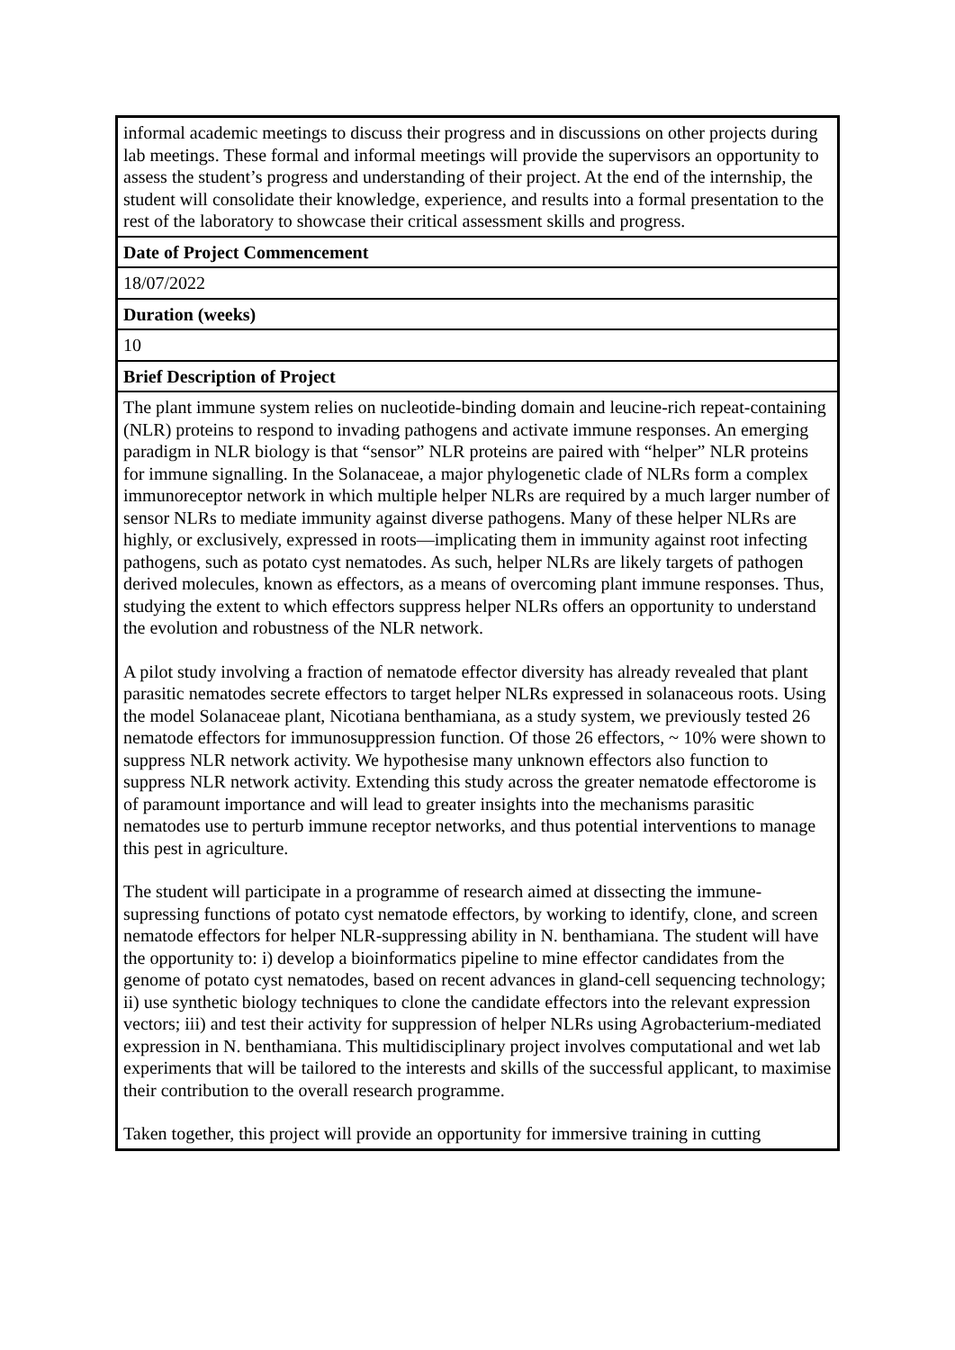| informal academic meetings to discuss their progress and in discussions on other projects during lab meetings. These formal and informal meetings will provide the supervisors an opportunity to assess the student’s progress and understanding of their project. At the end of the internship, the student will consolidate their knowledge, experience, and results into a formal presentation to the rest of the laboratory to showcase their critical assessment skills and progress. |
| Date of Project Commencement |
| 18/07/2022 |
| Duration (weeks) |
| 10 |
| Brief Description of Project |
| The plant immune system relies on nucleotide-binding domain and leucine-rich repeat-containing (NLR) proteins to respond to invading pathogens and activate immune responses. An emerging paradigm in NLR biology is that “sensor” NLR proteins are paired with “helper” NLR proteins for immune signalling. In the Solanaceae, a major phylogenetic clade of NLRs form a complex immunoreceptor network in which multiple helper NLRs are required by a much larger number of sensor NLRs to mediate immunity against diverse pathogens. Many of these helper NLRs are highly, or exclusively, expressed in roots—implicating them in immunity against root infecting pathogens, such as potato cyst nematodes. As such, helper NLRs are likely targets of pathogen derived molecules, known as effectors, as a means of overcoming plant immune responses. Thus, studying the extent to which effectors suppress helper NLRs offers an opportunity to understand the evolution and robustness of the NLR network. A pilot study involving a fraction of nematode effector diversity has already revealed that plant parasitic nematodes secrete effectors to target helper NLRs expressed in solanaceous roots. Using the model Solanaceae plant, Nicotiana benthamiana, as a study system, we previously tested 26 nematode effectors for immunosuppression function. Of those 26 effectors, ~ 10% were shown to suppress NLR network activity. We hypothesise many unknown effectors also function to suppress NLR network activity. Extending this study across the greater nematode effectorome is of paramount importance and will lead to greater insights into the mechanisms parasitic nematodes use to perturb immune receptor networks, and thus potential interventions to manage this pest in agriculture. The student will participate in a programme of research aimed at dissecting the immune-supressing functions of potato cyst nematode effectors, by working to identify, clone, and screen nematode effectors for helper NLR-suppressing ability in N. benthamiana. The student will have the opportunity to: i) develop a bioinformatics pipeline to mine effector candidates from the genome of potato cyst nematodes, based on recent advances in gland-cell sequencing technology; ii) use synthetic biology techniques to clone the candidate effectors into the relevant expression vectors; iii) and test their activity for suppression of helper NLRs using Agrobacterium-mediated expression in N. benthamiana. This multidisciplinary project involves computational and wet lab experiments that will be tailored to the interests and skills of the successful applicant, to maximise their contribution to the overall research programme. Taken together, this project will provide an opportunity for immersive training in cutting |